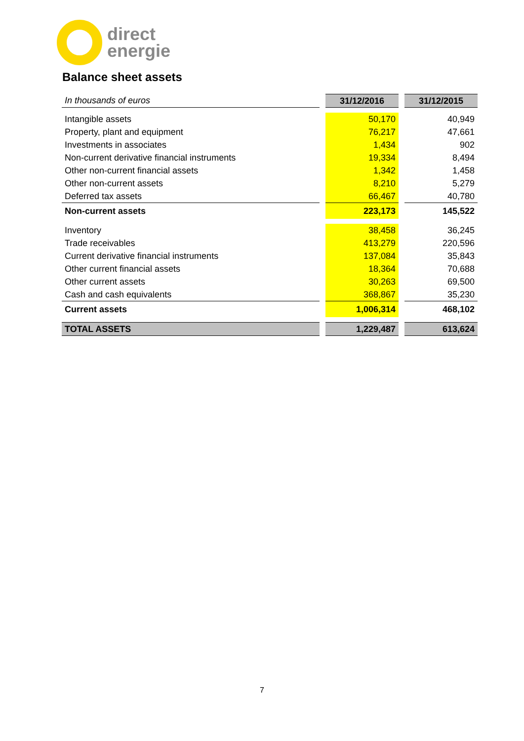direct
energie
Balance sheet assets
| In thousands of euros | | 31/12/2016 | | 31/12/2015 |
| Intangible assets | | 50,170 | | 40,949 |
| Property, plant and equipment | | 76,217 | | 47,661 |
| Investments in associates | | 1,434 | | 902 |
| Non-current derivative financial instruments | | 19,334 | | 8,494 |
| Other non-current financial assets | | 1,342 | | 1,458 |
| Other non-current assets | | 8,210 | | 5,279 |
| Deferred tax assets | | 66,467 | | 40,780 |
| Non-current assets | | 223,173 | | 145,522 |
| Inventory | | 38,458 | | 36,245 |
| Trade receivables | | 413,279 | | 220,596 |
| Current derivative financial instruments | | 137,084 | | 35,843 |
| Other current financial assets | | 18,364 | | 70,688 |
| Other current assets | | 30,263 | | 69,500 |
| Cash and cash equivalents | | 368,867 | | 35,230 |
| Current assets | | 1,006,314 | | 468,102 |
| TOTAL ASSETS | | 1,229,487 | | 613,624 |
7